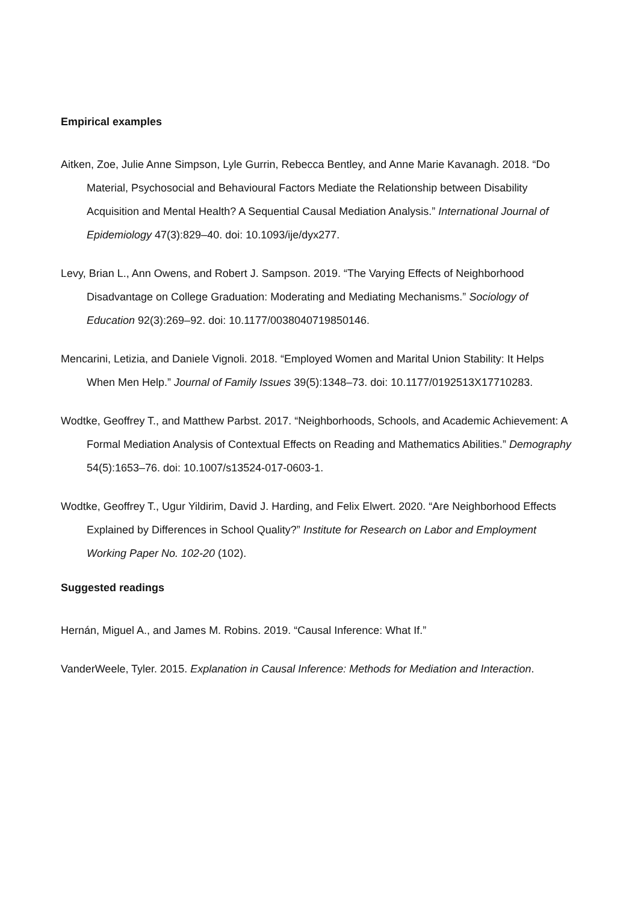Empirical examples
Aitken, Zoe, Julie Anne Simpson, Lyle Gurrin, Rebecca Bentley, and Anne Marie Kavanagh. 2018. “Do Material, Psychosocial and Behavioural Factors Mediate the Relationship between Disability Acquisition and Mental Health? A Sequential Causal Mediation Analysis.” International Journal of Epidemiology 47(3):829–40. doi: 10.1093/ije/dyx277.
Levy, Brian L., Ann Owens, and Robert J. Sampson. 2019. “The Varying Effects of Neighborhood Disadvantage on College Graduation: Moderating and Mediating Mechanisms.” Sociology of Education 92(3):269–92. doi: 10.1177/0038040719850146.
Mencarini, Letizia, and Daniele Vignoli. 2018. “Employed Women and Marital Union Stability: It Helps When Men Help.” Journal of Family Issues 39(5):1348–73. doi: 10.1177/0192513X17710283.
Wodtke, Geoffrey T., and Matthew Parbst. 2017. “Neighborhoods, Schools, and Academic Achievement: A Formal Mediation Analysis of Contextual Effects on Reading and Mathematics Abilities.” Demography 54(5):1653–76. doi: 10.1007/s13524-017-0603-1.
Wodtke, Geoffrey T., Ugur Yildirim, David J. Harding, and Felix Elwert. 2020. “Are Neighborhood Effects Explained by Differences in School Quality?” Institute for Research on Labor and Employment Working Paper No. 102-20 (102).
Suggested readings
Hernán, Miguel A., and James M. Robins. 2019. “Causal Inference: What If.”
VanderWeele, Tyler. 2015. Explanation in Causal Inference: Methods for Mediation and Interaction.